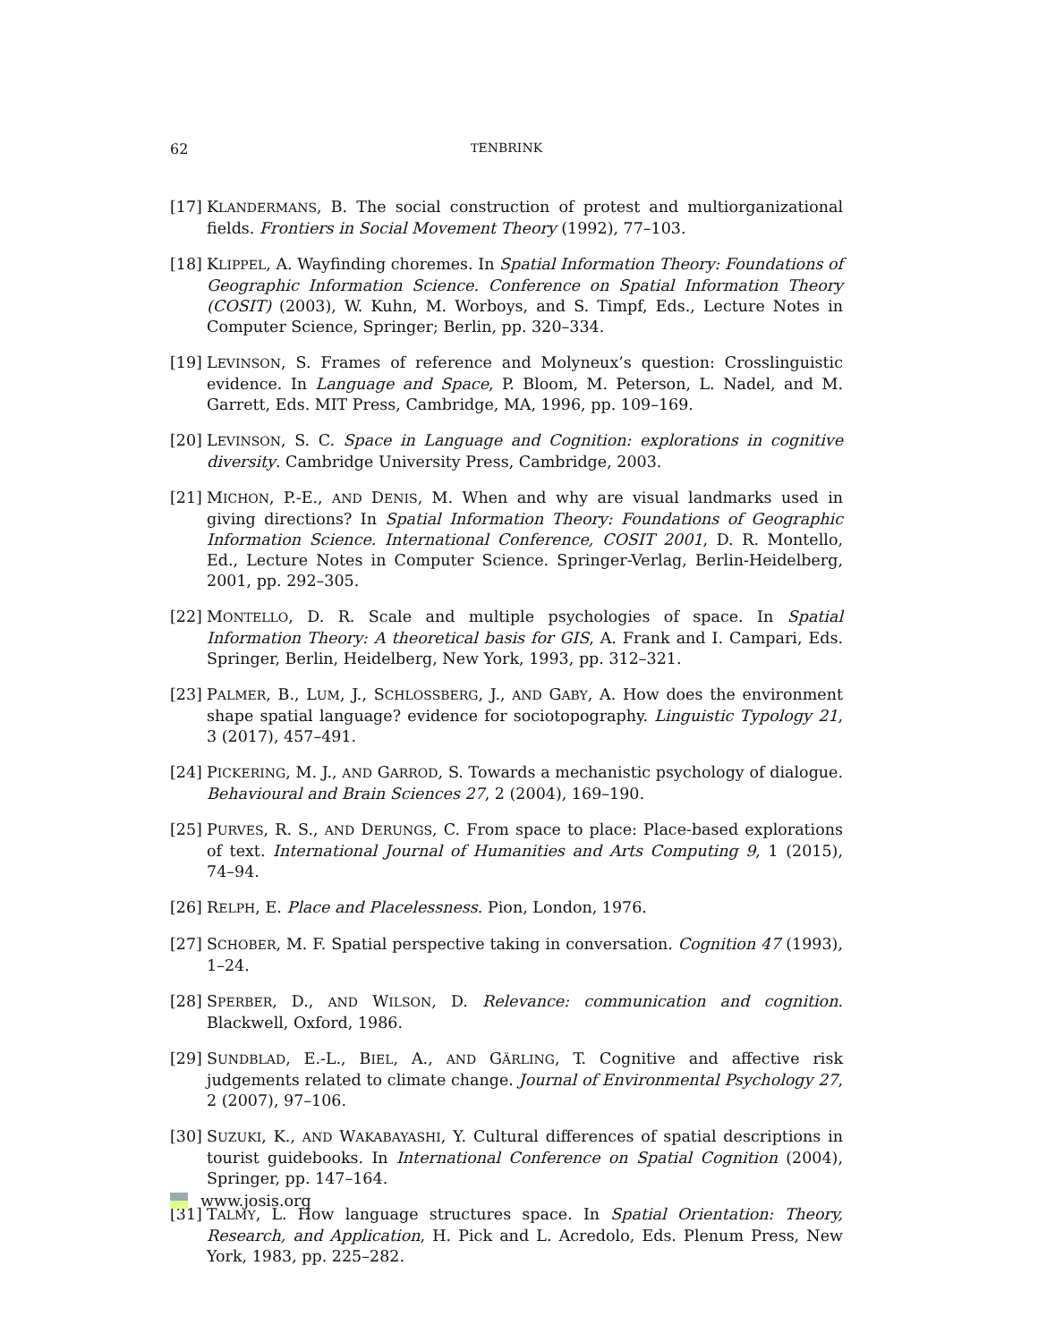62
TENBRINK
[17] KLANDERMANS, B. The social construction of protest and multiorganizational fields. Frontiers in Social Movement Theory (1992), 77–103.
[18] KLIPPEL, A. Wayfinding choremes. In Spatial Information Theory: Foundations of Geographic Information Science. Conference on Spatial Information Theory (COSIT) (2003), W. Kuhn, M. Worboys, and S. Timpf, Eds., Lecture Notes in Computer Science, Springer; Berlin, pp. 320–334.
[19] LEVINSON, S. Frames of reference and Molyneux’s question: Crosslinguistic evidence. In Language and Space, P. Bloom, M. Peterson, L. Nadel, and M. Garrett, Eds. MIT Press, Cambridge, MA, 1996, pp. 109–169.
[20] LEVINSON, S. C. Space in Language and Cognition: explorations in cognitive diversity. Cambridge University Press, Cambridge, 2003.
[21] MICHON, P.-E., AND DENIS, M. When and why are visual landmarks used in giving directions? In Spatial Information Theory: Foundations of Geographic Information Science. International Conference, COSIT 2001, D. R. Montello, Ed., Lecture Notes in Computer Science. Springer-Verlag, Berlin-Heidelberg, 2001, pp. 292–305.
[22] MONTELLO, D. R. Scale and multiple psychologies of space. In Spatial Information Theory: A theoretical basis for GIS, A. Frank and I. Campari, Eds. Springer, Berlin, Heidelberg, New York, 1993, pp. 312–321.
[23] PALMER, B., LUM, J., SCHLOSSBERG, J., AND GABY, A. How does the environment shape spatial language? evidence for sociotopography. Linguistic Typology 21, 3 (2017), 457–491.
[24] PICKERING, M. J., AND GARROD, S. Towards a mechanistic psychology of dialogue. Behavioural and Brain Sciences 27, 2 (2004), 169–190.
[25] PURVES, R. S., AND DERUNGS, C. From space to place: Place-based explorations of text. International Journal of Humanities and Arts Computing 9, 1 (2015), 74–94.
[26] RELPH, E. Place and Placelessness. Pion, London, 1976.
[27] SCHOBER, M. F. Spatial perspective taking in conversation. Cognition 47 (1993), 1–24.
[28] SPERBER, D., AND WILSON, D. Relevance: communication and cognition. Blackwell, Oxford, 1986.
[29] SUNDBLAD, E.-L., BIEL, A., AND GÄRLING, T. Cognitive and affective risk judgements related to climate change. Journal of Environmental Psychology 27, 2 (2007), 97–106.
[30] SUZUKI, K., AND WAKABAYASHI, Y. Cultural differences of spatial descriptions in tourist guidebooks. In International Conference on Spatial Cognition (2004), Springer, pp. 147–164.
[31] TALMY, L. How language structures space. In Spatial Orientation: Theory, Research, and Application, H. Pick and L. Acredolo, Eds. Plenum Press, New York, 1983, pp. 225–282.
www.josis.org